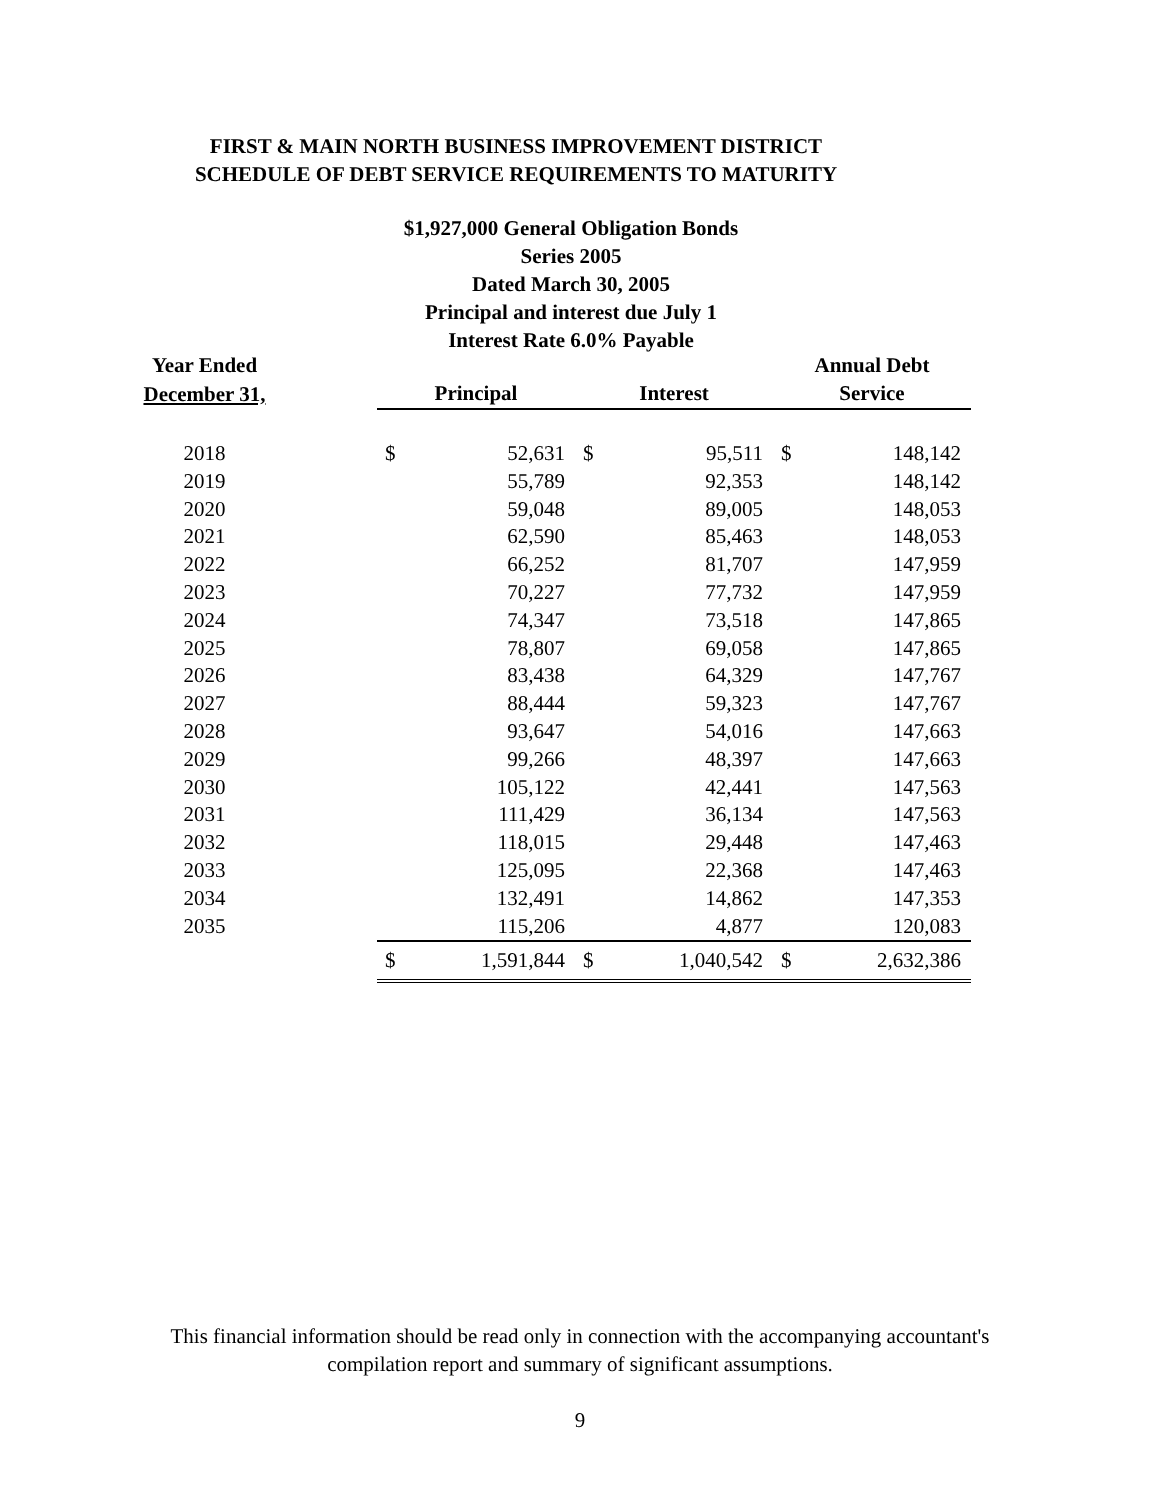FIRST & MAIN NORTH BUSINESS IMPROVEMENT DISTRICT
SCHEDULE OF DEBT SERVICE REQUIREMENTS TO MATURITY
$1,927,000 General Obligation Bonds
Series 2005
Dated March 30, 2005
Principal and interest due July 1
Interest Rate 6.0% Payable
| Year Ended | | | | | | Annual Debt | |
| December 31, | | Principal | | Interest | | Service | |
| 2018 | | $ | 52,631 | $ | 95,511 | $ | 148,142 |
| 2019 | | | 55,789 | | 92,353 | | 148,142 |
| 2020 | | | 59,048 | | 89,005 | | 148,053 |
| 2021 | | | 62,590 | | 85,463 | | 148,053 |
| 2022 | | | 66,252 | | 81,707 | | 147,959 |
| 2023 | | | 70,227 | | 77,732 | | 147,959 |
| 2024 | | | 74,347 | | 73,518 | | 147,865 |
| 2025 | | | 78,807 | | 69,058 | | 147,865 |
| 2026 | | | 83,438 | | 64,329 | | 147,767 |
| 2027 | | | 88,444 | | 59,323 | | 147,767 |
| 2028 | | | 93,647 | | 54,016 | | 147,663 |
| 2029 | | | 99,266 | | 48,397 | | 147,663 |
| 2030 | | | 105,122 | | 42,441 | | 147,563 |
| 2031 | | | 111,429 | | 36,134 | | 147,563 |
| 2032 | | | 118,015 | | 29,448 | | 147,463 |
| 2033 | | | 125,095 | | 22,368 | | 147,463 |
| 2034 | | | 132,491 | | 14,862 | | 147,353 |
| 2035 | | | 115,206 | | 4,877 | | 120,083 |
| | | $ | 1,591,844 | $ | 1,040,542 | $ | 2,632,386 |
This financial information should be read only in connection with the accompanying accountant's
compilation report and summary of significant assumptions.
9